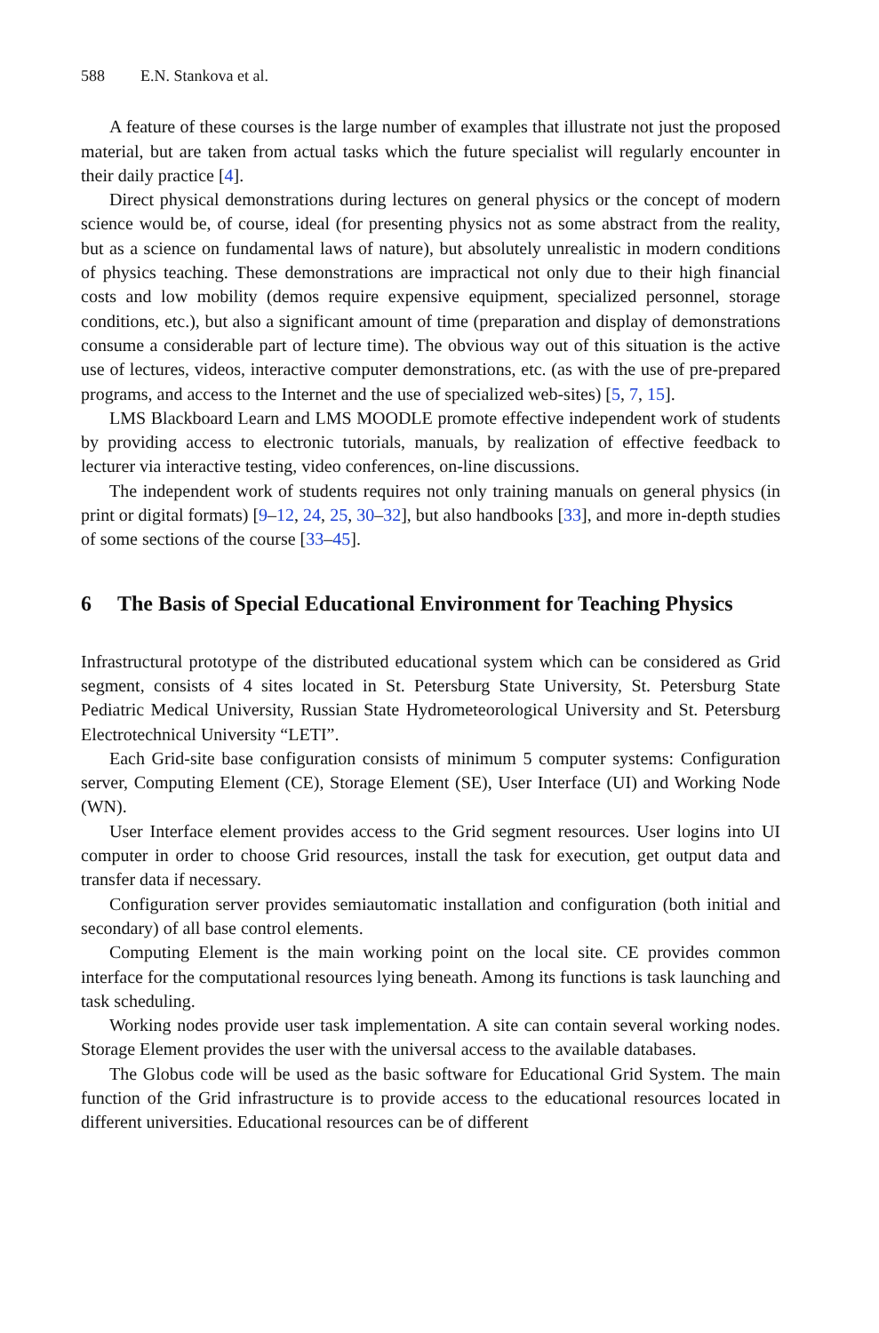588 E.N. Stankova et al.
A feature of these courses is the large number of examples that illustrate not just the proposed material, but are taken from actual tasks which the future specialist will regularly encounter in their daily practice [4].
Direct physical demonstrations during lectures on general physics or the concept of modern science would be, of course, ideal (for presenting physics not as some abstract from the reality, but as a science on fundamental laws of nature), but absolutely unrealistic in modern conditions of physics teaching. These demonstrations are impractical not only due to their high financial costs and low mobility (demos require expensive equipment, specialized personnel, storage conditions, etc.), but also a significant amount of time (preparation and display of demonstrations consume a considerable part of lecture time). The obvious way out of this situation is the active use of lectures, videos, interactive computer demonstrations, etc. (as with the use of pre-prepared programs, and access to the Internet and the use of specialized web-sites) [5, 7, 15].
LMS Blackboard Learn and LMS MOODLE promote effective independent work of students by providing access to electronic tutorials, manuals, by realization of effective feedback to lecturer via interactive testing, video conferences, on-line discussions.
The independent work of students requires not only training manuals on general physics (in print or digital formats) [9–12, 24, 25, 30–32], but also handbooks [33], and more in-depth studies of some sections of the course [33–45].
6 The Basis of Special Educational Environment for Teaching Physics
Infrastructural prototype of the distributed educational system which can be considered as Grid segment, consists of 4 sites located in St. Petersburg State University, St. Petersburg State Pediatric Medical University, Russian State Hydrometeorological University and St. Petersburg Electrotechnical University “LETI”.
Each Grid-site base configuration consists of minimum 5 computer systems: Configuration server, Computing Element (CE), Storage Element (SE), User Interface (UI) and Working Node (WN).
User Interface element provides access to the Grid segment resources. User logins into UI computer in order to choose Grid resources, install the task for execution, get output data and transfer data if necessary.
Configuration server provides semiautomatic installation and configuration (both initial and secondary) of all base control elements.
Computing Element is the main working point on the local site. CE provides common interface for the computational resources lying beneath. Among its functions is task launching and task scheduling.
Working nodes provide user task implementation. A site can contain several working nodes. Storage Element provides the user with the universal access to the available databases.
The Globus code will be used as the basic software for Educational Grid System. The main function of the Grid infrastructure is to provide access to the educational resources located in different universities. Educational resources can be of different